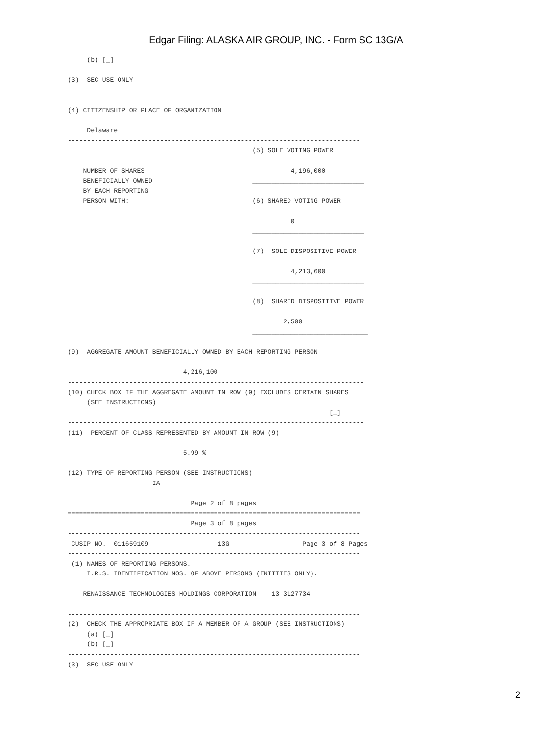Edgar Filing: ALASKA AIR GROUP, INC. - Form SC 13G/A
     (b) [_]
----------------------------------------------------------------------------
(3)  SEC USE ONLY

----------------------------------------------------------------------------
(4) CITIZENSHIP OR PLACE OF ORGANIZATION

     Delaware
----------------------------------------------------------------------------
                                                (5) SOLE VOTING POWER

    NUMBER OF SHARES                                      4,196,000
    BENEFICIALLY OWNED                          _____________________________
    BY EACH REPORTING
    PERSON WITH:                                (6) SHARED VOTING POWER

                                                          0
                                                _____________________________

                                                (7)  SOLE DISPOSITIVE POWER

                                                          4,213,600
                                                _____________________________

                                                (8)  SHARED DISPOSITIVE POWER

                                                        2,500
                                                ______________________________

(9)  AGGREGATE AMOUNT BENEFICIALLY OWNED BY EACH REPORTING PERSON

                              4,216,100
-----------------------------------------------------------------------------
(10) CHECK BOX IF THE AGGREGATE AMOUNT IN ROW (9) EXCLUDES CERTAIN SHARES
     (SEE INSTRUCTIONS)
                                                                    [_]
-----------------------------------------------------------------------------
(11)  PERCENT OF CLASS REPRESENTED BY AMOUNT IN ROW (9)

                              5.99 %
-----------------------------------------------------------------------------
(12) TYPE OF REPORTING PERSON (SEE INSTRUCTIONS)
                      IA

                                Page 2 of 8 pages
============================================================================
                                Page 3 of 8 pages
----------------------------------------------------------------------------
 CUSIP NO.  011659109                  13G                   Page 3 of 8 Pages
----------------------------------------------------------------------------
 (1) NAMES OF REPORTING PERSONS.
     I.R.S. IDENTIFICATION NOS. OF ABOVE PERSONS (ENTITIES ONLY).

    RENAISSANCE TECHNOLOGIES HOLDINGS CORPORATION    13-3127734

----------------------------------------------------------------------------
(2)  CHECK THE APPROPRIATE BOX IF A MEMBER OF A GROUP (SEE INSTRUCTIONS)
     (a) [_]
     (b) [_]
----------------------------------------------------------------------------
(3)  SEC USE ONLY
2